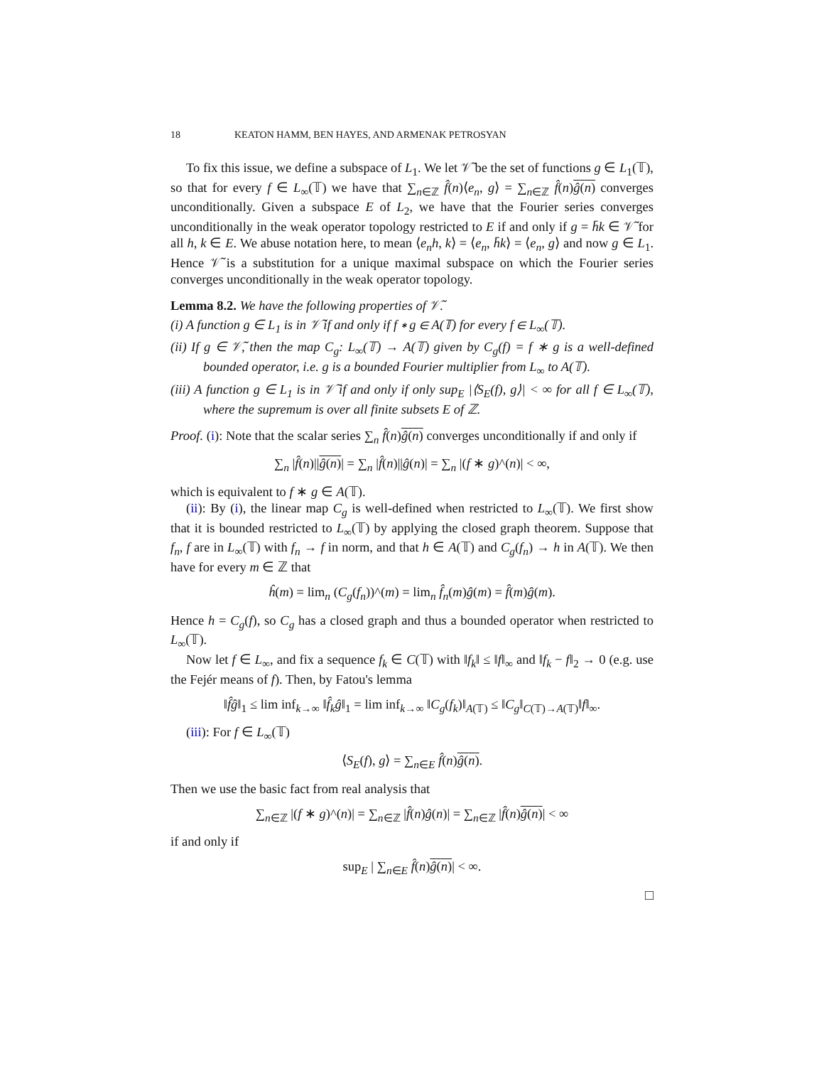18 KEATON HAMM, BEN HAYES, AND ARMENAK PETROSYAN
To fix this issue, we define a subspace of L<sub>1</sub>. We let 𝒱̃ be the set of functions g ∈ L<sub>1</sub>(𝕋), so that for every f ∈ L<sub>∞</sub>(𝕋) we have that ∑<sub>n∈ℤ</sub> f̂(n)⟨e<sub>n</sub>, g⟩ = ∑<sub>n∈ℤ</sub> f̂(n)ĝ(n) converges unconditionally. Given a subspace E of L<sub>2</sub>, we have that the Fourier series converges unconditionally in the weak operator topology restricted to E if and only if g = h̄k ∈ 𝒱̃ for all h, k ∈ E. We abuse notation here, to mean ⟨e<sub>n</sub>h, k⟩ = ⟨e<sub>n</sub>, h̄k⟩ = ⟨e<sub>n</sub>, g⟩ and now g ∈ L<sub>1</sub>. Hence 𝒱̃ is a substitution for a unique maximal subspace on which the Fourier series converges unconditionally in the weak operator topology.
Lemma 8.2. We have the following properties of 𝒱̃.
(i) A function g ∈ L<sub>1</sub> is in 𝒱̃ if and only if f ∗ g ∈ A(𝕋) for every f ∈ L<sub>∞</sub>(𝕋).
(ii) If g ∈ 𝒱̃, then the map C<sub>g</sub>: L<sub>∞</sub>(𝕋) → A(𝕋) given by C<sub>g</sub>(f) = f ∗ g is a well-defined bounded operator, i.e. g is a bounded Fourier multiplier from L<sub>∞</sub> to A(𝕋).
(iii) A function g ∈ L<sub>1</sub> is in 𝒱̃ if and only if only sup<sub>E</sub> |⟨S<sub>E</sub>(f), g⟩| < ∞ for all f ∈ L<sub>∞</sub>(𝕋), where the supremum is over all finite subsets E of ℤ.
Proof. (i): Note that the scalar series ∑<sub>n</sub> f̂(n)ĝ(n) converges unconditionally if and only if
∑<sub>n</sub> |f̂(n)||ĝ(n)| = ∑<sub>n</sub> |f̂(n)||ĝ(n)| = ∑<sub>n</sub> |(f ∗ g)^(n)| < ∞,
which is equivalent to f ∗ g ∈ A(𝕋).
(ii): By (i), the linear map C<sub>g</sub> is well-defined when restricted to L<sub>∞</sub>(𝕋). We first show that it is bounded restricted to L<sub>∞</sub>(𝕋) by applying the closed graph theorem. Suppose that f<sub>n</sub>, f are in L<sub>∞</sub>(𝕋) with f<sub>n</sub> → f in norm, and that h ∈ A(𝕋) and C<sub>g</sub>(f<sub>n</sub>) → h in A(𝕋). We then have for every m ∈ ℤ that
ĥ(m) = lim<sub>n</sub> (C<sub>g</sub>(f<sub>n</sub>))^(m) = lim<sub>n</sub> f̂<sub>n</sub>(m)ĝ(m) = f̂(m)ĝ(m).
Hence h = C<sub>g</sub>(f), so C<sub>g</sub> has a closed graph and thus a bounded operator when restricted to L<sub>∞</sub>(𝕋).
Now let f ∈ L<sub>∞</sub>, and fix a sequence f<sub>k</sub> ∈ C(𝕋) with ‖f<sub>k</sub>‖ ≤ ‖f‖<sub>∞</sub> and ‖f<sub>k</sub> − f‖<sub>2</sub> → 0 (e.g. use the Fejér means of f). Then, by Fatou's lemma
‖f̂ĝ‖<sub>1</sub> ≤ lim inf<sub>k→∞</sub> ‖f̂<sub>k</sub>ĝ‖<sub>1</sub> = lim inf<sub>k→∞</sub> ‖C<sub>g</sub>(f<sub>k</sub>)‖<sub>A(𝕋)</sub> ≤ ‖C<sub>g</sub>‖<sub>C(𝕋)→A(𝕋)</sub>‖f‖<sub>∞</sub>.
(iii): For f ∈ L<sub>∞</sub>(𝕋)
⟨S<sub>E</sub>(f), g⟩ = ∑<sub>n∈E</sub> f̂(n)ĝ(n).
Then we use the basic fact from real analysis that
∑<sub>n∈ℤ</sub> |(f ∗ g)^(n)| = ∑<sub>n∈ℤ</sub> |f̂(n)ĝ(n)| = ∑<sub>n∈ℤ</sub> |f̂(n)ĝ(n)| < ∞
if and only if
sup<sub>E</sub> | ∑<sub>n∈E</sub> f̂(n)ĝ(n)| < ∞.
□